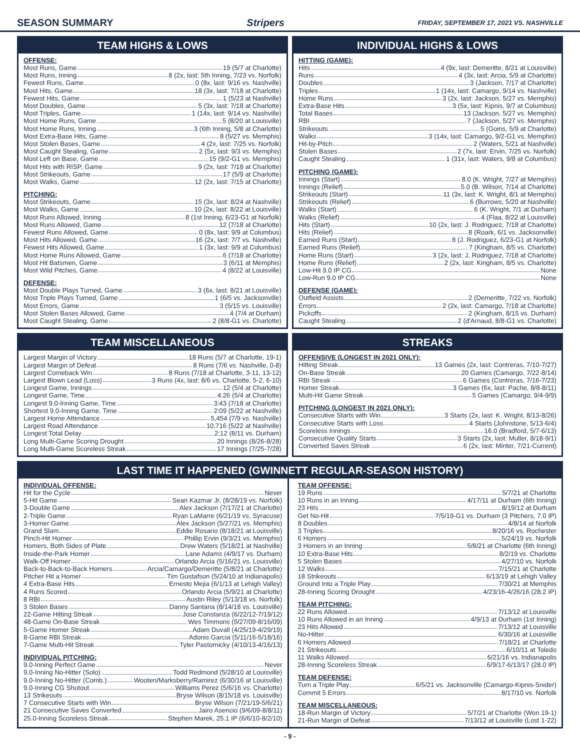SEASON SUMMARY Stripers FRIDAY, SEPTEMBER 17, 2021 VS. NASHVILLE
TEAM HIGHS & LOWS
OFFENSE:
Most Runs, Game 19 (5/7 at Charlotte)
Most Runs, Inning 8 (2x, last: 5th Inning, 7/23 vs. Norfolk)
Fewest Runs, Game 0 (8x, last: 9/16 vs. Nashville)
Most Hits, Game 18 (3x, last: 7/18 at Charlotte)
Fewest Hits, Game 1 (5/23 at Nashville)
Most Doubles, Game 5 (3x, last: 7/18 at Charlotte)
Most Triples, Game 1 (14x, last: 9/14 vs. Nashville)
Most Home Runs, Game 5 (8/20 at Louisville)
Most Home Runs, Inning 3 (6th Inning, 5/8 at Charlotte)
Most Extra-Base Hits, Game 8 (5/27 vs. Memphis)
Most Stolen Bases, Game 4 (2x, last: 7/25 vs. Norfolk)
Most Caught Stealing, Game 2 (5x, last: 9/3 vs. Memphis)
Most Left on Base, Game 15 (9/2-G1 vs. Memphis)
Most Hits with RISP, Game 9 (2x, last: 7/18 at Charlotte)
Most Strikeouts, Game 17 (5/9 at Charlotte)
Most Walks, Game 12 (2x, last: 7/15 at Charlotte)
PITCHING:
Most Strikeouts, Game 15 (3x, last: 8/24 at Nashville)
Most Walks, Game 10 (2x, last: 8/22 at Louisville)
Most Runs Allowed, Inning 8 (1st Inning, 6/23-G1 at Norfolk)
Most Runs Allowed, Game 12 (7/18 at Charlotte)
Fewest Runs Allowed, Game 0 (8x, last: 9/9 at Columbus)
Most Hits Allowed, Game 16 (2x, last: 7/7 vs. Nashville)
Fewest Hits Allowed, Game 1 (3x, last: 9/9 at Columbus)
Most Home Runs Allowed, Game 6 (7/18 at Charlotte)
Most Hit Batsmen, Game 3 (6/11 at Memphis)
Most Wild Pitches, Game 4 (8/22 at Louisville)
DEFENSE:
Most Double Plays Turned, Game 3 (6x, last: 8/21 at Louisville)
Most Triple Plays Turned, Game 1 (6/5 vs. Jacksonville)
Most Errors, Game 3 (5/15 vs. Louisville)
Most Stolen Bases Allowed, Game 4 (7/4 at Durham)
Most Caught Stealing, Game 2 (8/8-G1 vs. Charlotte)
INDIVIDUAL HIGHS & LOWS
HITTING (GAME):
Hits 4 (9x, last: Demeritte, 8/21 at Louisville)
Runs 4 (3x, last: Arcia, 5/9 at Charlotte)
Doubles 3 (Jackson, 7/17 at Charlotte)
Triples 1 (14x, last: Camargo, 9/14 vs. Nashville)
Home Runs 3 (2x, last: Jackson, 5/27 vs. Memphis)
Extra-Base Hits 3 (5x, last: Kipnis, 9/7 at Columbus)
Total Bases 13 (Jackson, 5/27 vs. Memphis)
RBI 7 (Jackson, 5/27 vs. Memphis)
Strikeouts 5 (Goins, 5/9 at Charlotte)
Walks 3 (14x, last: Camargo, 9/2-G1 vs. Memphis)
Hit-by-Pitch 2 (Waters, 5/21 at Nashville)
Stolen Bases 2 (7x, last: Ervin, 7/25 vs. Norfolk)
Caught Stealing 1 (31x, last: Waters, 9/8 at Columbus)
PITCHING (GAME):
Innings (Start) 8.0 (K. Wright, 7/27 at Memphis)
Innings (Relief) 5.0 (B. Wilson, 7/14 at Charlotte)
Strikeouts (Start) 11 (3x, last: K. Wright, 8/1 at Memphis)
Strikeouts (Relief) 6 (Burrows, 5/20 at Nashville)
Walks (Start) 6 (K. Wright, 7/1 at Durham)
Walks (Relief) 4 (Flaa, 8/22 at Louisville)
Hits (Start) 10 (2x, last: J. Rodriguez, 7/18 at Charlotte)
Hits (Relief) 8 (Roark, 6/1 vs. Jacksonville)
Earned Runs (Start) 8 (J. Rodriguez, 6/23-G1 at Norfolk)
Earned Runs (Relief) 7 (Kingham, 8/5 vs. Charlotte)
Home Runs (Start) 3 (2x, last: J. Rodriguez, 7/18 at Charlotte)
Home Runs (Relief) 2 (2x, last: Kingham, 8/5 vs. Charlotte)
Low-Hit 9.0 IP CG None
Low-Run 9.0 IP CG None
DEFENSE (GAME):
Outfield Assists 2 (Demeritte, 7/22 vs. Norfolk)
Errors 2 (2x, last: Camargo, 7/18 at Charlotte)
Pickoffs 2 (Kingham, 8/15 vs. Durham)
Caught Stealing 2 (d'Arnaud, 8/8-G1 vs. Charlotte)
TEAM MISCELLANEOUS
Largest Margin of Victory 18 Runs (5/7 at Charlotte, 19-1)
Largest Margin of Defeat 8 Runs (7/6 vs. Nashville, 0-8)
Largest Comeback Win 8 Runs (7/18 at Charlotte, 3-11, 13-12)
Largest Blown Lead (Loss) 3 Runs (4x, last: 8/6 vs. Charlotte, 5-2, 6-10)
Longest Game, Innings 12 (5/4 at Charlotte)
Longest Game, Time 4:26 (5/4 at Charlotte)
Longest 9.0-Inning Game, Time 3:43 (7/18 at Charlotte)
Shortest 9.0-Inning Game, Time 2:09 (5/22 at Nashville)
Largest Home Attendance 5,454 (7/9 vs. Nashville)
Largest Road Attendance 10,716 (5/22 at Nashville)
Longest Total Delay 2:12 (8/11 vs. Durham)
Long Multi-Game Scoring Drought 20 Innings (8/26-8/28)
Long Multi-Game Scoreless Streak 17 Innings (7/25-7/28)
STREAKS
OFFENSIVE (LONGEST IN 2021 ONLY):
Hitting Streak 13 Games (2x, last: Contreras, 7/10-7/27)
On-Base Streak 20 Games (Camargo, 7/22-8/14)
RBI Streak 6 Games (Contreras, 7/16-7/23)
Homer Streak 3 Games (6x, last: Pache, 8/8-8/11)
Multi-Hit Game Streak 5 Games (Camargo, 9/4-9/9)
PITCHING (LONGEST IN 2021 ONLY):
Consecutive Starts with Win 3 Starts (2x, last: K. Wright, 8/13-8/26)
Consecutive Starts with Loss 4 Starts (Johnstone, 5/13-6/4)
Scoreless Innings 16.0 (Bradford, 5/7-6/13)
Consecutive Quality Starts 3 Starts (2x, last: Muller, 8/18-9/1)
Converted Saves Streak 6 (2x, last: Minter, 7/21-Current)
LAST TIME IT HAPPENED (GWINNETT REGULAR-SEASON HISTORY)
INDIVIDUAL OFFENSE:
Hit for the Cycle Never
5-Hit Game Sean Kazmar Jr. (8/28/19 vs. Norfolk)
3-Double Game Alex Jackson (7/17/21 at Charlotte)
2-Triple Game Ryan LaMarre (6/21/19 vs. Syracuse)
3-Homer Game Alex Jackson (5/27/21 vs. Memphis)
Grand Slam Eddie Rosario (8/18/21 at Louisville)
Pinch-Hit Homer Phillip Ervin (9/3/21 vs. Memphis)
Homers, Both Sides of Plate Drew Waters (5/18/21 at Nashville)
Inside-the-Park Homer Lane Adams (4/9/17 vs. Durham)
Walk-Off Homer Orlando Arcia (5/16/21 vs. Louisville)
Back-to-Back-to-Back Homers Arcia/Camargo/Demeritte (5/8/21 at Charlotte)
Pitcher Hit a Homer Tim Gustafson (5/24/10 at Indianapolis)
4 Extra-Base Hits Ernesto Mejia (6/1/13 at Lehigh Valley)
4 Runs Scored Orlando Arcia (5/9/21 at Charlotte)
8 RBI Austin Riley (5/13/18 vs. Norfolk)
3 Stolen Bases Danny Santana (8/14/18 vs. Louisville)
22-Game Hitting Streak Jose Constanza (6/22/12-7/19/12)
48-Game On-Base Streak Wes Timmons (5/27/09-8/16/09)
5-Game Homer Streak Adam Duvall (4/25/19-4/29/19)
8-Game RBI Streak Adonis Garcia (5/11/16-5/18/16)
7-Game Multi-Hit Streak Tyler Pastornicky (4/10/13-4/16/13)
INDIVIDUAL PITCHING:
9.0-Inning Perfect Game Never
9.0-Inning No-Hitter (Solo) Todd Redmond (5/28/10 at Louisville)
9.0-Inning No-Hitter (Comb.) Wooten/Marksberry/Ramirez (6/30/16 at Louisville)
9.0-Inning CG Shutout Williams Perez (5/6/16 vs. Charlotte)
13 Strikeouts Bryse Wilson (8/15/18 vs. Louisville)
7 Consecutive Starts with Win Bryse Wilson (7/21/19-5/6/21)
21 Consecutive Saves Converted Jairo Asencio (9/6/09-8/8/11)
25.0-Inning Scoreless Streak Stephen Marek, 25.1 IP (6/6/10-8/2/10)
TEAM OFFENSE:
19 Runs 5/7/21 at Charlotte
10 Runs in an Inning 4/17/11 at Durham (6th Inning)
23 Hits 8/19/12 at Durham
Get No-Hit 7/5/19-G1 vs. Durham (3 Pitchers, 7.0 IP)
8 Doubles 4/8/14 at Norfolk
3 Triples 8/20/16 vs. Rochester
6 Homers 5/24/19 vs. Norfolk
3 Homers in an Inning 5/8/21 at Charlotte (6th Inning)
10 Extra-Base Hits 8/2/19 vs. Charlotte
5 Stolen Bases 4/27/10 vs. Norfolk
12 Walks 7/15/21 at Charlotte
18 Strikeouts 6/13/19 at Lehigh Valley
Ground Into a Triple Play 7/30/21 at Memphis
28-Inning Scoring Drought 4/23/16-4/26/16 (28.2 IP)
TEAM PITCHING:
22 Runs Allowed 7/13/12 at Louisville
10 Runs Allowed in an Inning 4/9/13 at Durham (1st Inning)
23 Hits Allowed 7/13/12 at Louisville
No-Hitter 6/30/16 at Louisville
6 Homers Allowed 7/18/21 at Charlotte
21 Strikeouts 6/10/11 at Toledo
11 Walks Allowed 6/21/16 vs. Indianapolis
28-Inning Scoreless Streak 6/9/17-6/13/17 (28.0 IP)
TEAM DEFENSE:
Turn a Triple Play 6/5/21 vs. Jacksonville (Camargo-Kipnis-Snider)
Commit 5 Errors 8/17/10 vs. Norfolk
TEAM MISCELLANEOUS:
18-Run Margin of Victory 5/7/21 at Charlotte (Won 19-1)
21-Run Margin of Defeat 7/13/12 at Louisville (Lost 1-22)
- 9 -